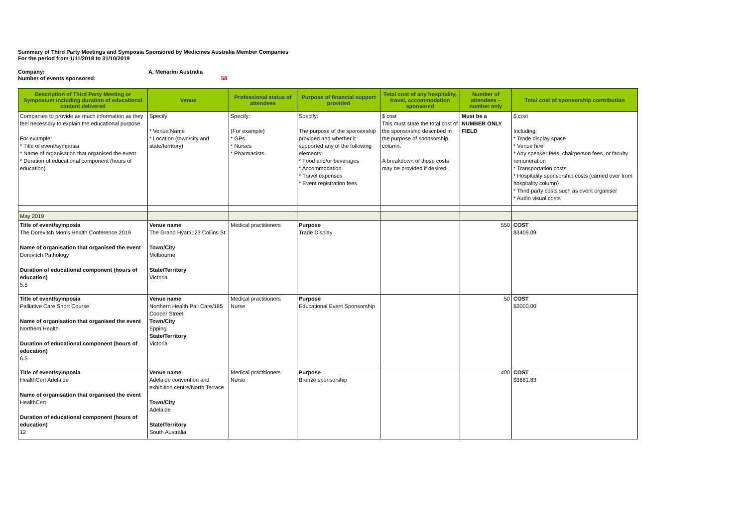Summary of Third Party Meetings and Symposia Sponsored by Medicines Australia Member Companies
For the period from 1/11/2018 to 31/10/2019
Company: A. Menarini Australia
Number of events sponsored: 58
| Description of Third Party Meeting or Symposium including duration of educational content delivered | Venue | Professional status of attendees | Purpose of financial support provided | Total cost of any hospitality, travel, accommodation sponsored | Number of attendees – number only | Total cost of sponsorship contribution |
| --- | --- | --- | --- | --- | --- | --- |
| Companies to provide as much information as they feel necessary to explain the educational purpose For example: * Title of event/symposia * Name of organisation that organised the event * Duration of educational component (hours of education) | Specify * Venue Name * Location (town/city and state/territory) | Specify: (For example) * GPs * Nurses * Pharmacists | Specify: The purpose of the sponsorship provided and whether it supported any of the following elements: * Food and/or beverages * Accommodation * Travel expenses * Event registration fees | $ cost This must state the total cost of the sponsorship described in the purpose of sponsorship column. A breakdown of those costs may be provided if desired. | Must be a NUMBER ONLY FIELD | $ cost Including: * Trade display space * Venue hire * Any speaker fees, chairperson fees, or faculty remuneration * Transportation costs * Hospitality sponsorship costs (carried over from hospitality column) * Third party costs such as event organiser * Audio visual costs |
| May 2019 | | | | | | |
| Title of event/symposia The Dorevitch Men's Health Conference 2019 Name of organisation that organised the event Dorevitch Pathology Duration of educational component (hours of education) 5.5 | Venue name The Grand Hyatt/123 Collins St Town/City Melbourne State/Territory Victoria | Medical practitioners | Purpose Trade Display | | 550 | COST $3409.09 |
| Title of event/symposia Palliative Care Short Course Name of organisation that organised the event Northern Health Duration of educational component (hours of education) 6.5 | Venue name Northern Health Pall Care/185 Cooper Street Town/City Epping State/Territory Victoria | Medical practitioners Nurse | Purpose Educational Event Sponsorship | | 50 | COST $3000.00 |
| Title of event/symposia HealthCert Adelaide Name of organisation that organised the event HealthCert Duration of educational component (hours of education) 12 | Venue name Adelaide convention and exhibition centre/North Terrace Town/City Adelaide State/Territory South Australia | Medical practitioners Nurse | Purpose Bronze sponsorship | | 400 | COST $3681.83 |